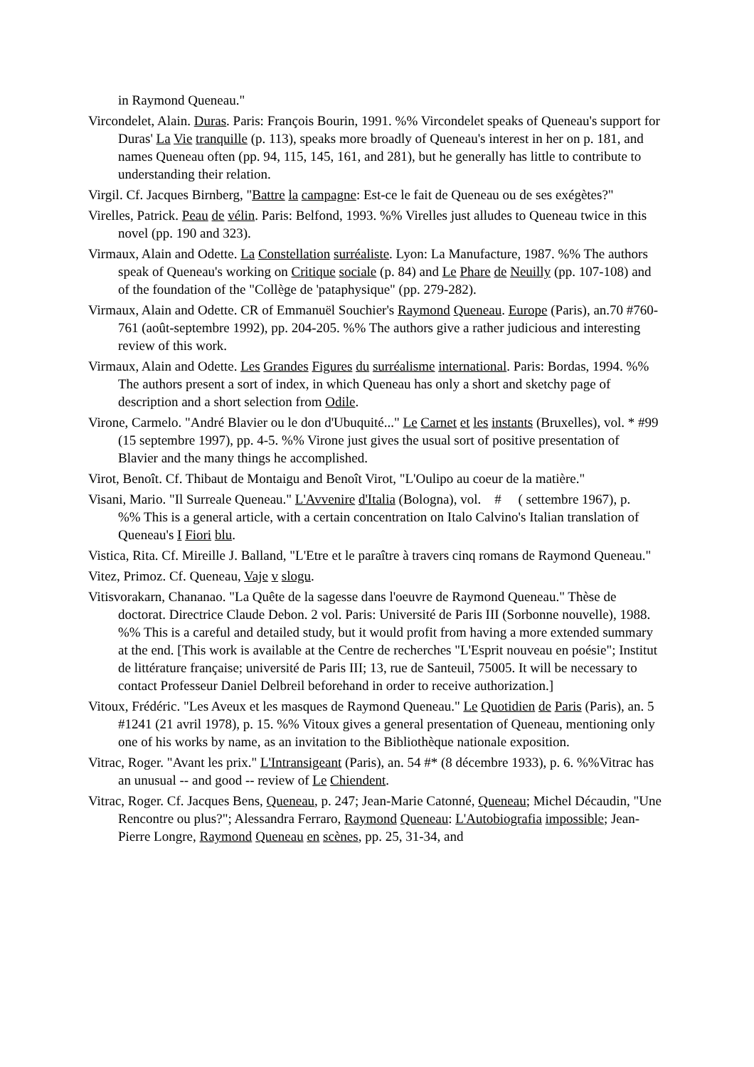in Raymond Queneau."
Vircondelet, Alain. Duras. Paris: François Bourin, 1991. %% Vircondelet speaks of Queneau's support for Duras' La Vie tranquille (p. 113), speaks more broadly of Queneau's interest in her on p. 181, and names Queneau often (pp. 94, 115, 145, 161, and 281), but he generally has little to contribute to understanding their relation.
Virgil. Cf. Jacques Birnberg, "Battre la campagne: Est-ce le fait de Queneau ou de ses exégètes?"
Virelles, Patrick. Peau de vélin. Paris: Belfond, 1993. %% Virelles just alludes to Queneau twice in this novel (pp. 190 and 323).
Virmaux, Alain and Odette. La Constellation surréaliste. Lyon: La Manufacture, 1987. %% The authors speak of Queneau's working on Critique sociale (p. 84) and Le Phare de Neuilly (pp. 107-108) and of the foundation of the "Collège de 'pataphysique" (pp. 279-282).
Virmaux, Alain and Odette. CR of Emmanuël Souchier's Raymond Queneau. Europe (Paris), an.70 #760-761 (août-septembre 1992), pp. 204-205. %% The authors give a rather judicious and interesting review of this work.
Virmaux, Alain and Odette. Les Grandes Figures du surréalisme international. Paris: Bordas, 1994. %% The authors present a sort of index, in which Queneau has only a short and sketchy page of description and a short selection from Odile.
Virone, Carmelo. "André Blavier ou le don d'Ubuquité..." Le Carnet et les instants (Bruxelles), vol. * #99 (15 septembre 1997), pp. 4-5. %% Virone just gives the usual sort of positive presentation of Blavier and the many things he accomplished.
Virot, Benoît. Cf. Thibaut de Montaigu and Benoît Virot, "L'Oulipo au coeur de la matière."
Visani, Mario. "Il Surreale Queneau." L'Avvenire d'Italia (Bologna), vol. # ( settembre 1967), p. %% This is a general article, with a certain concentration on Italo Calvino's Italian translation of Queneau's I Fiori blu.
Vistica, Rita. Cf. Mireille J. Balland, "L'Etre et le paraître à travers cinq romans de Raymond Queneau."
Vitez, Primoz. Cf. Queneau, Vaje v slogu.
Vitisvorakarn, Chananao. "La Quête de la sagesse dans l'oeuvre de Raymond Queneau." Thèse de doctorat. Directrice Claude Debon. 2 vol. Paris: Université de Paris III (Sorbonne nouvelle), 1988. %% This is a careful and detailed study, but it would profit from having a more extended summary at the end. [This work is available at the Centre de recherches "L'Esprit nouveau en poésie"; Institut de littérature française; université de Paris III; 13, rue de Santeuil, 75005. It will be necessary to contact Professeur Daniel Delbreil beforehand in order to receive authorization.]
Vitoux, Frédéric. "Les Aveux et les masques de Raymond Queneau." Le Quotidien de Paris (Paris), an. 5 #1241 (21 avril 1978), p. 15. %% Vitoux gives a general presentation of Queneau, mentioning only one of his works by name, as an invitation to the Bibliothèque nationale exposition.
Vitrac, Roger. "Avant les prix." L'Intransigeant (Paris), an. 54 #* (8 décembre 1933), p. 6. %%Vitrac has an unusual -- and good -- review of Le Chiendent.
Vitrac, Roger. Cf. Jacques Bens, Queneau, p. 247; Jean-Marie Catonné, Queneau; Michel Décaudin, "Une Rencontre ou plus?"; Alessandra Ferraro, Raymond Queneau: L'Autobiografia impossible; Jean-Pierre Longre, Raymond Queneau en scènes, pp. 25, 31-34, and